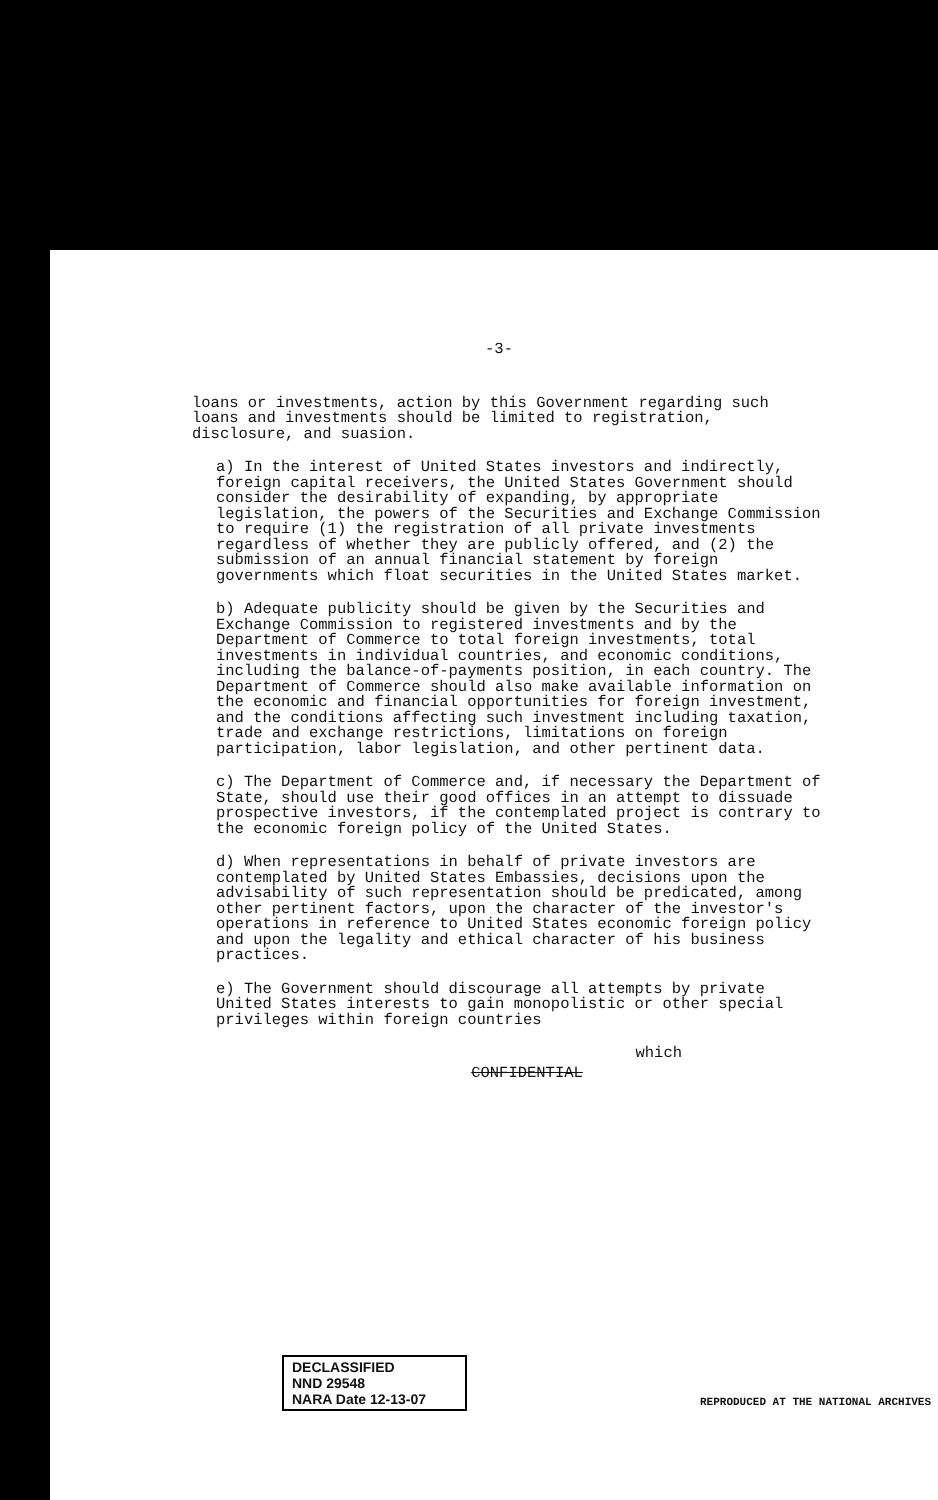-3-
loans or investments, action by this Government regarding such loans and investments should be limited to registration, disclosure, and suasion.
a) In the interest of United States investors and indirectly, foreign capital receivers, the United States Government should consider the desirability of expanding, by appropriate legislation, the powers of the Securities and Exchange Commission to require (1) the registration of all private investments regardless of whether they are publicly offered, and (2) the submission of an annual financial statement by foreign governments which float securities in the United States market.
b) Adequate publicity should be given by the Securities and Exchange Commission to registered investments and by the Department of Commerce to total foreign investments, total investments in individual countries, and economic conditions, including the balance-of-payments position, in each country. The Department of Commerce should also make available information on the economic and financial opportunities for foreign investment, and the conditions affecting such investment including taxation, trade and exchange restrictions, limitations on foreign participation, labor legislation, and other pertinent data.
c) The Department of Commerce and, if necessary the Department of State, should use their good offices in an attempt to dissuade prospective investors, if the contemplated project is contrary to the economic foreign policy of the United States.
d) When representations in behalf of private investors are contemplated by United States Embassies, decisions upon the advisability of such representation should be predicated, among other pertinent factors, upon the character of the investor's operations in reference to United States economic foreign policy and upon the legality and ethical character of his business practices.
e) The Government should discourage all attempts by private United States interests to gain monopolistic or other special privileges within foreign countries
which
CONFIDENTIAL
DECLASSIFIED
NND 29548
NARA Date 12-13-07
REPRODUCED AT THE NATIONAL ARCHIVES